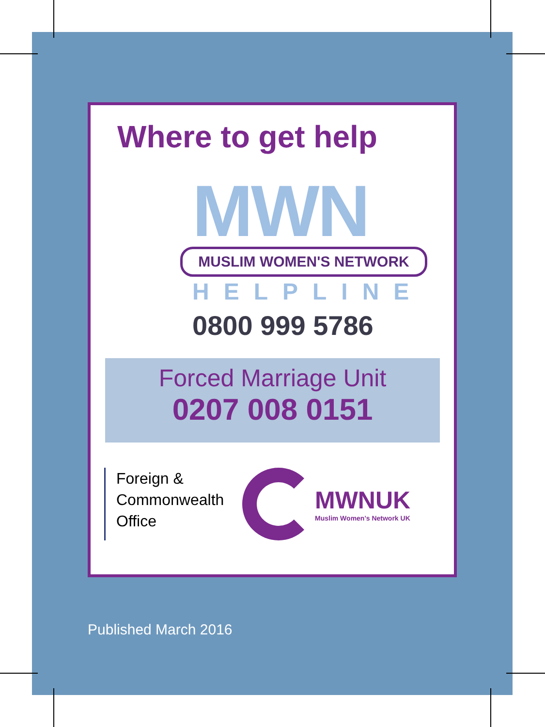Where to get help
MWN
MUSLIM WOMEN'S NETWORK
HELPLINE
0800 999 5786
Forced Marriage Unit
0207 008 0151
Foreign &
Commonwealth
Office
MWNUK
Muslim Women's Network UK
Published March 2016